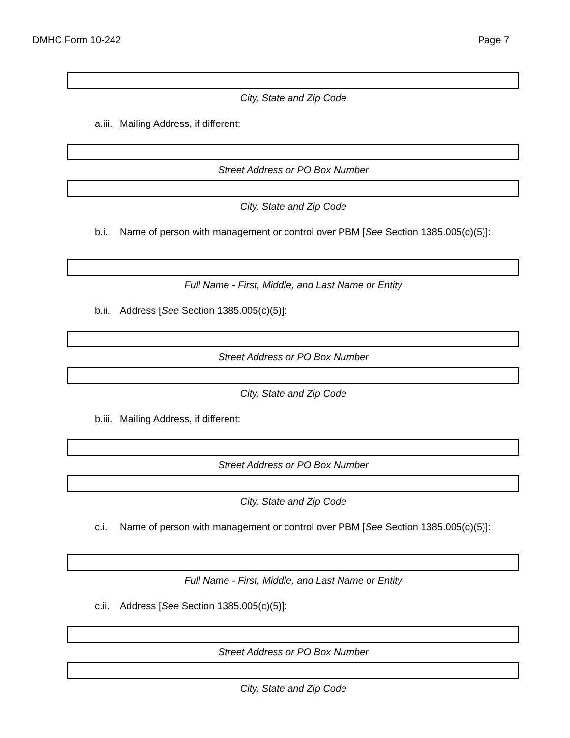DMHC Form 10-242 Page 7
City, State and Zip Code
a.iii. Mailing Address, if different:
Street Address or PO Box Number
City, State and Zip Code
b.i. Name of person with management or control over PBM [See Section 1385.005(c)(5)]:
Full Name - First, Middle, and Last Name or Entity
b.ii. Address [See Section 1385.005(c)(5)]:
Street Address or PO Box Number
City, State and Zip Code
b.iii. Mailing Address, if different:
Street Address or PO Box Number
City, State and Zip Code
c.i. Name of person with management or control over PBM [See Section 1385.005(c)(5)]:
Full Name - First, Middle, and Last Name or Entity
c.ii. Address [See Section 1385.005(c)(5)]:
Street Address or PO Box Number
City, State and Zip Code